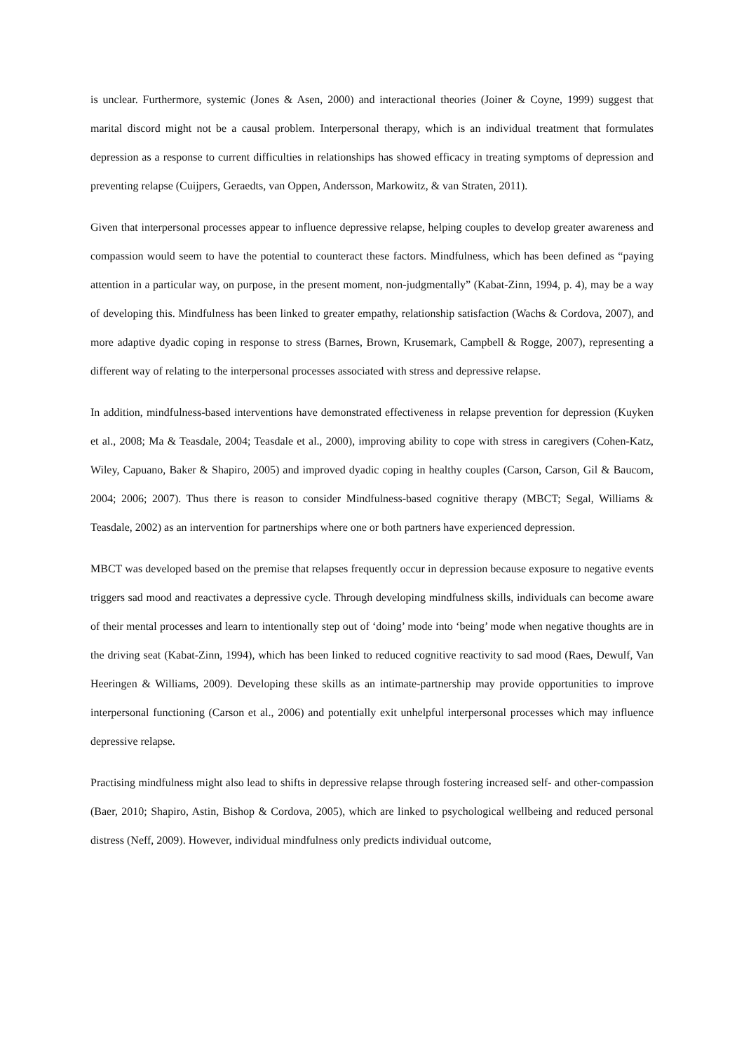is unclear. Furthermore, systemic (Jones & Asen, 2000) and interactional theories (Joiner & Coyne, 1999) suggest that marital discord might not be a causal problem. Interpersonal therapy, which is an individual treatment that formulates depression as a response to current difficulties in relationships has showed efficacy in treating symptoms of depression and preventing relapse (Cuijpers, Geraedts, van Oppen, Andersson, Markowitz, & van Straten, 2011).
Given that interpersonal processes appear to influence depressive relapse, helping couples to develop greater awareness and compassion would seem to have the potential to counteract these factors. Mindfulness, which has been defined as “paying attention in a particular way, on purpose, in the present moment, non-judgmentally” (Kabat-Zinn, 1994, p. 4), may be a way of developing this. Mindfulness has been linked to greater empathy, relationship satisfaction (Wachs & Cordova, 2007), and more adaptive dyadic coping in response to stress (Barnes, Brown, Krusemark, Campbell & Rogge, 2007), representing a different way of relating to the interpersonal processes associated with stress and depressive relapse.
In addition, mindfulness-based interventions have demonstrated effectiveness in relapse prevention for depression (Kuyken et al., 2008; Ma & Teasdale, 2004; Teasdale et al., 2000), improving ability to cope with stress in caregivers (Cohen-Katz, Wiley, Capuano, Baker & Shapiro, 2005) and improved dyadic coping in healthy couples (Carson, Carson, Gil & Baucom, 2004; 2006; 2007). Thus there is reason to consider Mindfulness-based cognitive therapy (MBCT; Segal, Williams & Teasdale, 2002) as an intervention for partnerships where one or both partners have experienced depression.
MBCT was developed based on the premise that relapses frequently occur in depression because exposure to negative events triggers sad mood and reactivates a depressive cycle. Through developing mindfulness skills, individuals can become aware of their mental processes and learn to intentionally step out of ‘doing’ mode into ‘being’ mode when negative thoughts are in the driving seat (Kabat-Zinn, 1994), which has been linked to reduced cognitive reactivity to sad mood (Raes, Dewulf, Van Heeringen & Williams, 2009). Developing these skills as an intimate-partnership may provide opportunities to improve interpersonal functioning (Carson et al., 2006) and potentially exit unhelpful interpersonal processes which may influence depressive relapse.
Practising mindfulness might also lead to shifts in depressive relapse through fostering increased self- and other-compassion (Baer, 2010; Shapiro, Astin, Bishop & Cordova, 2005), which are linked to psychological wellbeing and reduced personal distress (Neff, 2009). However, individual mindfulness only predicts individual outcome,